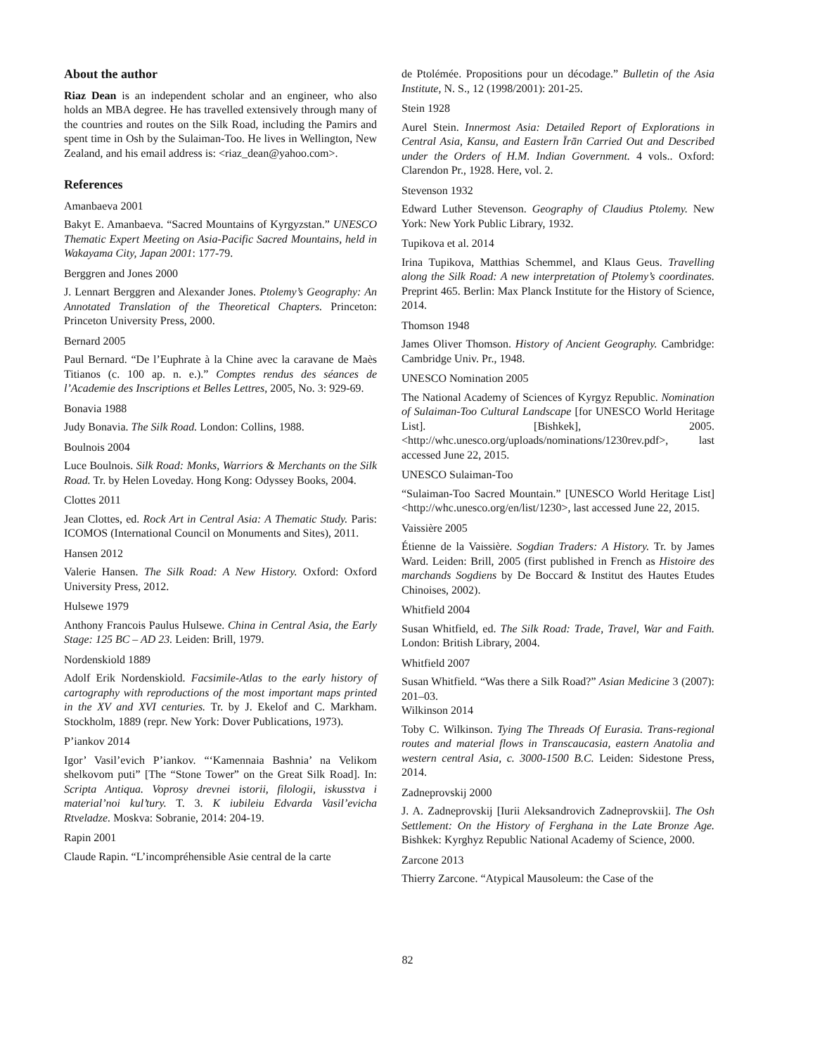About the author
Riaz Dean is an independent scholar and an engineer, who also holds an MBA degree. He has travelled extensively through many of the countries and routes on the Silk Road, including the Pamirs and spent time in Osh by the Sulaiman-Too. He lives in Wellington, New Zealand, and his email address is: <riaz_dean@yahoo.com>.
References
Amanbaeva 2001
Bakyt E. Amanbaeva. “Sacred Mountains of Kyrgyzstan.” UNESCO Thematic Expert Meeting on Asia-Pacific Sacred Mountains, held in Wakayama City, Japan 2001: 177-79.
Berggren and Jones 2000
J. Lennart Berggren and Alexander Jones. Ptolemy’s Geography: An Annotated Translation of the Theoretical Chapters. Princeton: Princeton University Press, 2000.
Bernard 2005
Paul Bernard. “De l’Euphrate à la Chine avec la caravane de Maès Titianos (c. 100 ap. n. e.).” Comptes rendus des séances de l’Academie des Inscriptions et Belles Lettres, 2005, No. 3: 929-69.
Bonavia 1988
Judy Bonavia. The Silk Road. London: Collins, 1988.
Boulnois 2004
Luce Boulnois. Silk Road: Monks, Warriors & Merchants on the Silk Road. Tr. by Helen Loveday. Hong Kong: Odyssey Books, 2004.
Clottes 2011
Jean Clottes, ed. Rock Art in Central Asia: A Thematic Study. Paris: ICOMOS (International Council on Monuments and Sites), 2011.
Hansen 2012
Valerie Hansen. The Silk Road: A New History. Oxford: Oxford University Press, 2012.
Hulsewe 1979
Anthony Francois Paulus Hulsewe. China in Central Asia, the Early Stage: 125 BC – AD 23. Leiden: Brill, 1979.
Nordenskiold 1889
Adolf Erik Nordenskiold. Facsimile-Atlas to the early history of cartography with reproductions of the most important maps printed in the XV and XVI centuries. Tr. by J. Ekelof and C. Markham. Stockholm, 1889 (repr. New York: Dover Publications, 1973).
P’iankov 2014
Igor’ Vasil’evich P’iankov. “‘Kamennaia Bashnia’ na Velikom shelkovom puti” [The “Stone Tower” on the Great Silk Road]. In: Scripta Antiqua. Voprosy drevnei istorii, filologii, iskusstva i material’noi kul’tury. T. 3. K iubileiu Edvarda Vasil’evicha Rtveladze. Moskva: Sobranie, 2014: 204-19.
Rapin 2001
Claude Rapin. “L’incompréhensible Asie central de la carte
de Ptolémée. Propositions pour un décodage.” Bulletin of the Asia Institute, N. S., 12 (1998/2001): 201-25.
Stein 1928
Aurel Stein. Innermost Asia: Detailed Report of Explorations in Central Asia, Kansu, and Eastern Īrān Carried Out and Described under the Orders of H.M. Indian Government. 4 vols.. Oxford: Clarendon Pr., 1928. Here, vol. 2.
Stevenson 1932
Edward Luther Stevenson. Geography of Claudius Ptolemy. New York: New York Public Library, 1932.
Tupikova et al. 2014
Irina Tupikova, Matthias Schemmel, and Klaus Geus. Travelling along the Silk Road: A new interpretation of Ptolemy’s coordinates. Preprint 465. Berlin: Max Planck Institute for the History of Science, 2014.
Thomson 1948
James Oliver Thomson. History of Ancient Geography. Cambridge: Cambridge Univ. Pr., 1948.
UNESCO Nomination 2005
The National Academy of Sciences of Kyrgyz Republic. Nomination of Sulaiman-Too Cultural Landscape [for UNESCO World Heritage List]. [Bishkek], 2005. <http://whc.unesco.org/uploads/nominations/1230rev.pdf>, last accessed June 22, 2015.
UNESCO Sulaiman-Too
“Sulaiman-Too Sacred Mountain.” [UNESCO World Heritage List] <http://whc.unesco.org/en/list/1230>, last accessed June 22, 2015.
Vaissière 2005
Étienne de la Vaissière. Sogdian Traders: A History. Tr. by James Ward. Leiden: Brill, 2005 (first published in French as Histoire des marchands Sogdiens by De Boccard & Institut des Hautes Etudes Chinoises, 2002).
Whitfield 2004
Susan Whitfield, ed. The Silk Road: Trade, Travel, War and Faith. London: British Library, 2004.
Whitfield 2007
Susan Whitfield. “Was there a Silk Road?” Asian Medicine 3 (2007): 201–03.
Wilkinson 2014
Toby C. Wilkinson. Tying The Threads Of Eurasia. Trans-regional routes and material flows in Transcaucasia, eastern Anatolia and western central Asia, c. 3000-1500 B.C. Leiden: Sidestone Press, 2014.
Zadneprovskij 2000
J. A. Zadneprovskij [Iurii Aleksandrovich Zadneprovskii]. The Osh Settlement: On the History of Ferghana in the Late Bronze Age. Bishkek: Kyrghyz Republic National Academy of Science, 2000.
Zarcone 2013
Thierry Zarcone. “Atypical Mausoleum: the Case of the
82